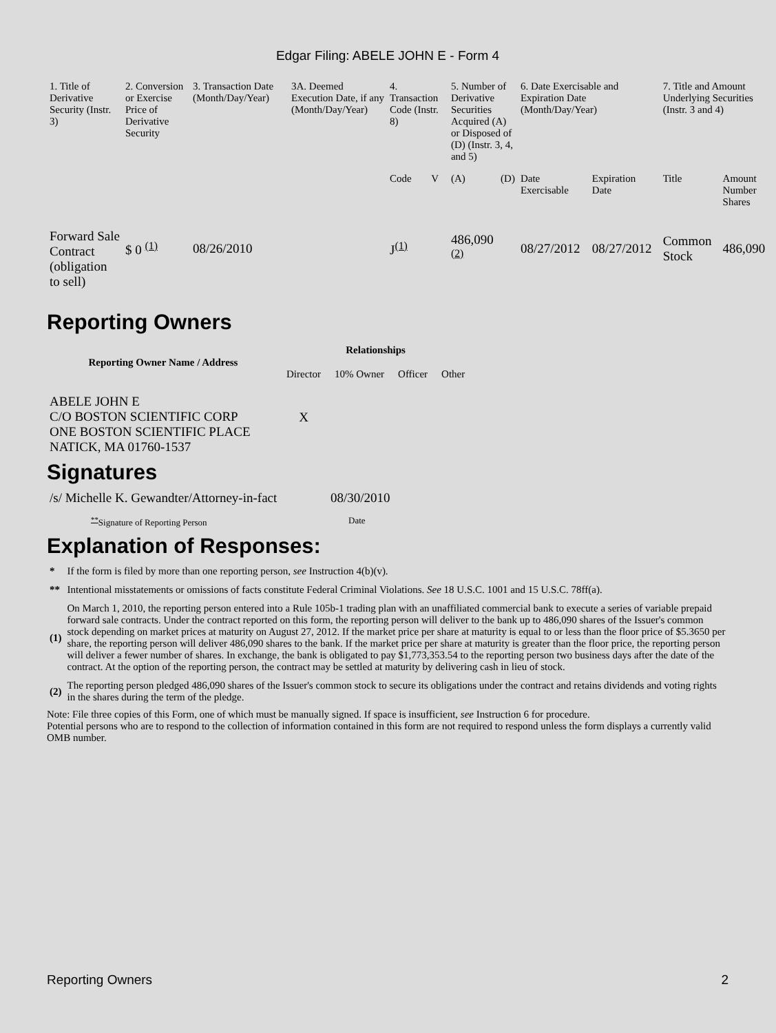Edgar Filing: ABELE JOHN E - Form 4
| 1. Title of Derivative Security (Instr. 3) | 2. Conversion or Exercise Price of Derivative Security | 3. Transaction Date (Month/Day/Year) | 3A. Deemed Execution Date, if any (Month/Day/Year) | 4. Transaction Code (Instr. 8) | | 5. Number of Derivative Securities Acquired (A) or Disposed of (D) (Instr. 3, 4, and 5) | | 6. Date Exercisable and Expiration Date (Month/Day/Year) | | 7. Title and Amount Underlying Securities (Instr. 3 and 4) | |
| | | | | Code | V | (A) | (D) | Date Exercisable | Expiration Date | Title | Amount Number Shares |
| Forward Sale Contract (obligation to sell) | $ 0 <sup>(1)</sup> | 08/26/2010 | | J<sup>(1)</sup> | | 486,090 <sup>(2)</sup> | | 08/27/2012 | 08/27/2012 | Common Stock | 486,090 |
Reporting Owners
| Reporting Owner Name / Address | Relationships | | | |
| --- | --- | --- | --- | --- |
| | Director | 10% Owner | Officer | Other |
| ABELE JOHN E C/O BOSTON SCIENTIFIC CORP ONE BOSTON SCIENTIFIC PLACE NATICK, MA 01760-1537 | X | | | |
Signatures
| /s/ Michelle K. Gewandter/Attorney-in-fact | 08/30/2010 |
| <sup>**</sup> Signature of Reporting Person | Date |
Explanation of Responses:
| * | If the form is filed by more than one reporting person, see Instruction 4(b)(v). |
| ** | Intentional misstatements or omissions of facts constitute Federal Criminal Violations. See 18 U.S.C. 1001 and 15 U.S.C. 78ff(a). |
| (1) | On March 1, 2010, the reporting person entered into a Rule 105b-1 trading plan with an unaffiliated commercial bank to execute a series of variable prepaid forward sale contracts. Under the contract reported on this form, the reporting person will deliver to the bank up to 486,090 shares of the Issuer's common stock depending on market prices at maturity on August 27, 2012. If the market price per share at maturity is equal to or less than the floor price of $5.3650 per share, the reporting person will deliver 486,090 shares to the bank. If the market price per share at maturity is greater than the floor price, the reporting person will deliver a fewer number of shares. In exchange, the bank is obligated to pay $1,773,353.54 to the reporting person two business days after the date of the contract. At the option of the reporting person, the contract may be settled at maturity by delivering cash in lieu of stock. |
| (2) | The reporting person pledged 486,090 shares of the Issuer's common stock to secure its obligations under the contract and retains dividends and voting rights in the shares during the term of the pledge. |
Note: File three copies of this Form, one of which must be manually signed. If space is insufficient, see Instruction 6 for procedure.
Potential persons who are to respond to the collection of information contained in this form are not required to respond unless the form displays a currently valid OMB number.
Reporting Owners 2